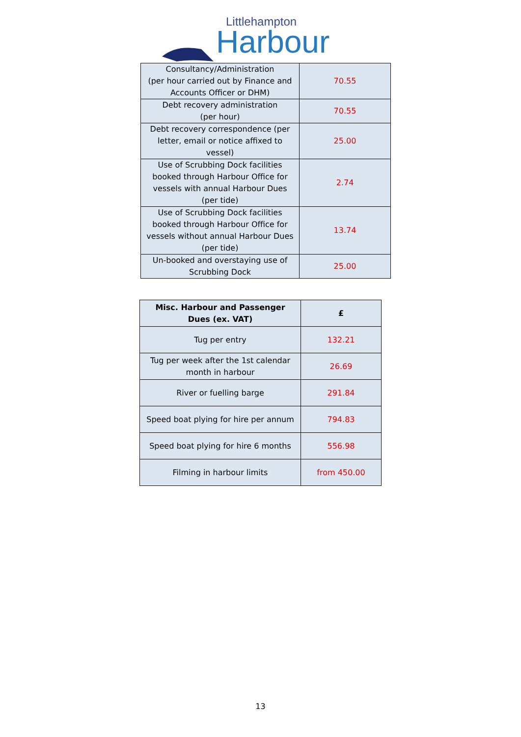Littlehampton
Harbour
| Consultancy/Administration (per hour carried out by Finance and Accounts Officer or DHM) | 70.55 |
| Debt recovery administration (per hour) | 70.55 |
| Debt recovery correspondence (per letter, email or notice affixed to vessel) | 25.00 |
| Use of Scrubbing Dock facilities booked through Harbour Office for vessels with annual Harbour Dues (per tide) | 2.74 |
| Use of Scrubbing Dock facilities booked through Harbour Office for vessels without annual Harbour Dues (per tide) | 13.74 |
| Un-booked and overstaying use of Scrubbing Dock | 25.00 |
| Misc. Harbour and Passenger Dues (ex. VAT) | £ |
| --- | --- |
| Tug per entry | 132.21 |
| Tug per week after the 1st calendar month in harbour | 26.69 |
| River or fuelling barge | 291.84 |
| Speed boat plying for hire per annum | 794.83 |
| Speed boat plying for hire 6 months | 556.98 |
| Filming in harbour limits | from 450.00 |
13